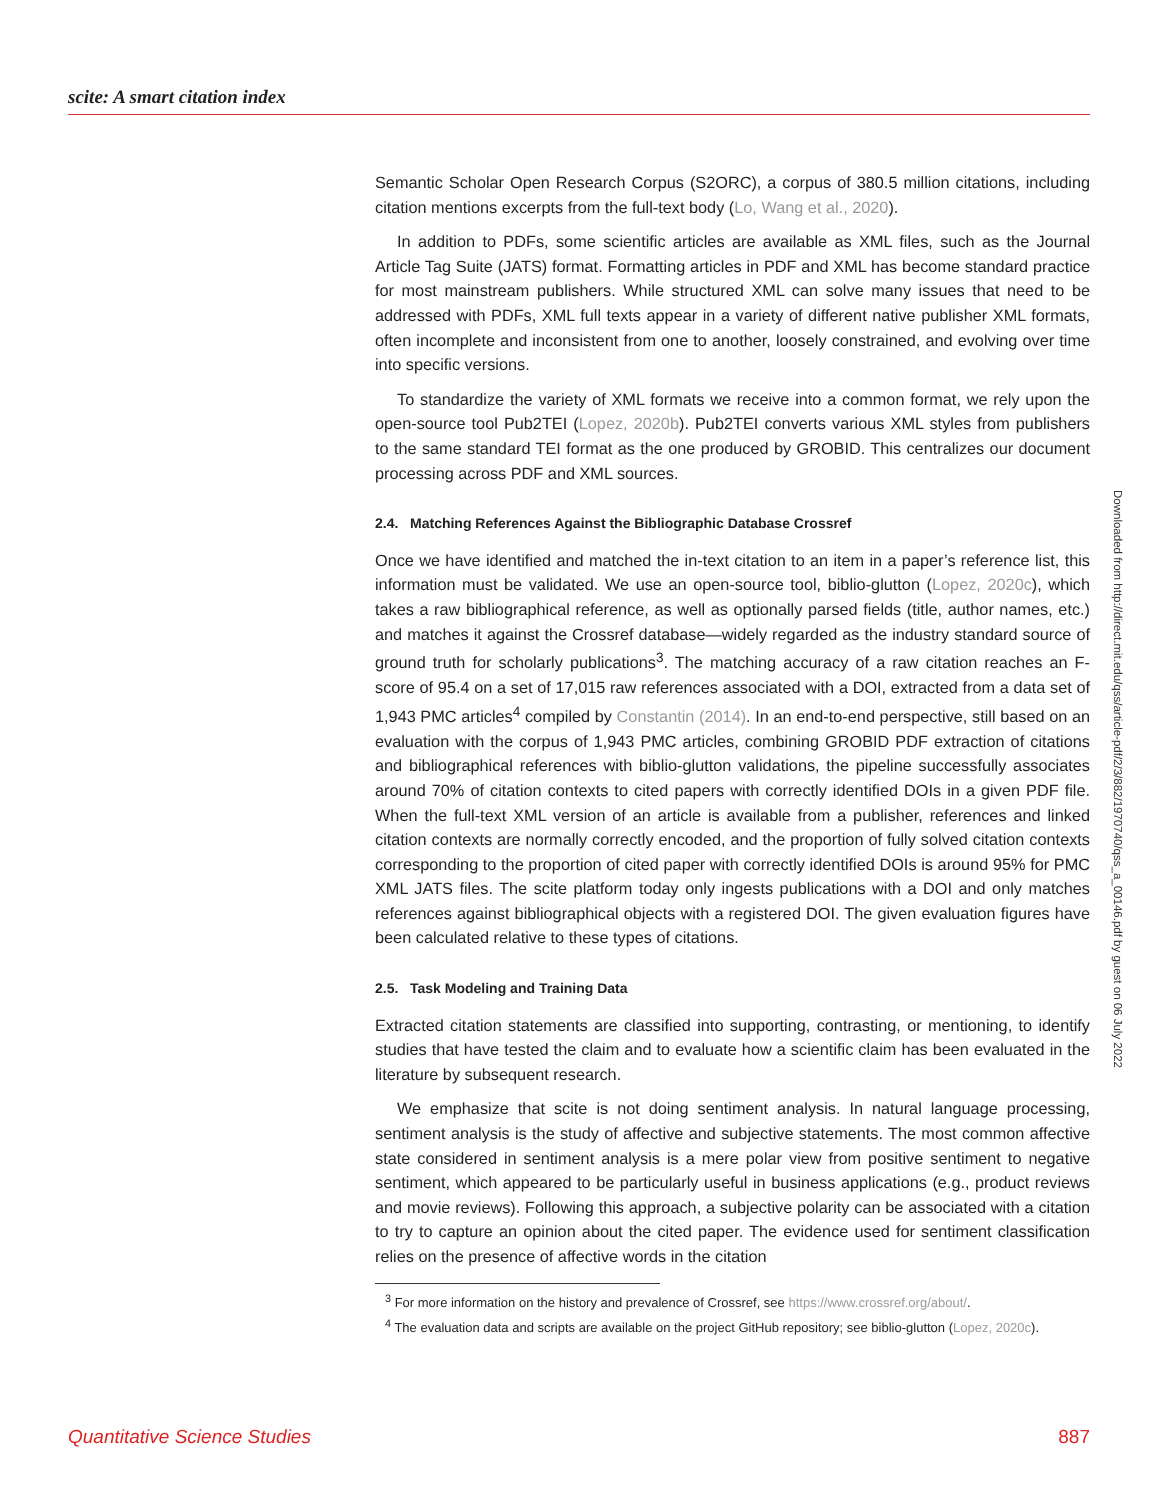scite: A smart citation index
Semantic Scholar Open Research Corpus (S2ORC), a corpus of 380.5 million citations, including citation mentions excerpts from the full-text body (Lo, Wang et al., 2020).
In addition to PDFs, some scientific articles are available as XML files, such as the Journal Article Tag Suite (JATS) format. Formatting articles in PDF and XML has become standard practice for most mainstream publishers. While structured XML can solve many issues that need to be addressed with PDFs, XML full texts appear in a variety of different native publisher XML formats, often incomplete and inconsistent from one to another, loosely constrained, and evolving over time into specific versions.
To standardize the variety of XML formats we receive into a common format, we rely upon the open-source tool Pub2TEI (Lopez, 2020b). Pub2TEI converts various XML styles from publishers to the same standard TEI format as the one produced by GROBID. This centralizes our document processing across PDF and XML sources.
2.4. Matching References Against the Bibliographic Database Crossref
Once we have identified and matched the in-text citation to an item in a paper’s reference list, this information must be validated. We use an open-source tool, biblio-glutton (Lopez, 2020c), which takes a raw bibliographical reference, as well as optionally parsed fields (title, author names, etc.) and matches it against the Crossref database—widely regarded as the industry standard source of ground truth for scholarly publications<sup>3</sup>. The matching accuracy of a raw citation reaches an F-score of 95.4 on a set of 17,015 raw references associated with a DOI, extracted from a data set of 1,943 PMC articles<sup>4</sup> compiled by Constantin (2014). In an end-to-end perspective, still based on an evaluation with the corpus of 1,943 PMC articles, combining GROBID PDF extraction of citations and bibliographical references with biblio-glutton validations, the pipeline successfully associates around 70% of citation contexts to cited papers with correctly identified DOIs in a given PDF file. When the full-text XML version of an article is available from a publisher, references and linked citation contexts are normally correctly encoded, and the proportion of fully solved citation contexts corresponding to the proportion of cited paper with correctly identified DOIs is around 95% for PMC XML JATS files. The scite platform today only ingests publications with a DOI and only matches references against bibliographical objects with a registered DOI. The given evaluation figures have been calculated relative to these types of citations.
2.5. Task Modeling and Training Data
Extracted citation statements are classified into supporting, contrasting, or mentioning, to identify studies that have tested the claim and to evaluate how a scientific claim has been evaluated in the literature by subsequent research.
We emphasize that scite is not doing sentiment analysis. In natural language processing, sentiment analysis is the study of affective and subjective statements. The most common affective state considered in sentiment analysis is a mere polar view from positive sentiment to negative sentiment, which appeared to be particularly useful in business applications (e.g., product reviews and movie reviews). Following this approach, a subjective polarity can be associated with a citation to try to capture an opinion about the cited paper. The evidence used for sentiment classification relies on the presence of affective words in the citation
<sup>3</sup> For more information on the history and prevalence of Crossref, see https://www.crossref.org/about/.
<sup>4</sup> The evaluation data and scripts are available on the project GitHub repository; see biblio-glutton (Lopez, 2020c).
Downloaded from http://direct.mit.edu/qss/article-pdf/2/3/882/1970740/qss_a_00146.pdf by guest on 06 July 2022
Quantitative Science Studies 887